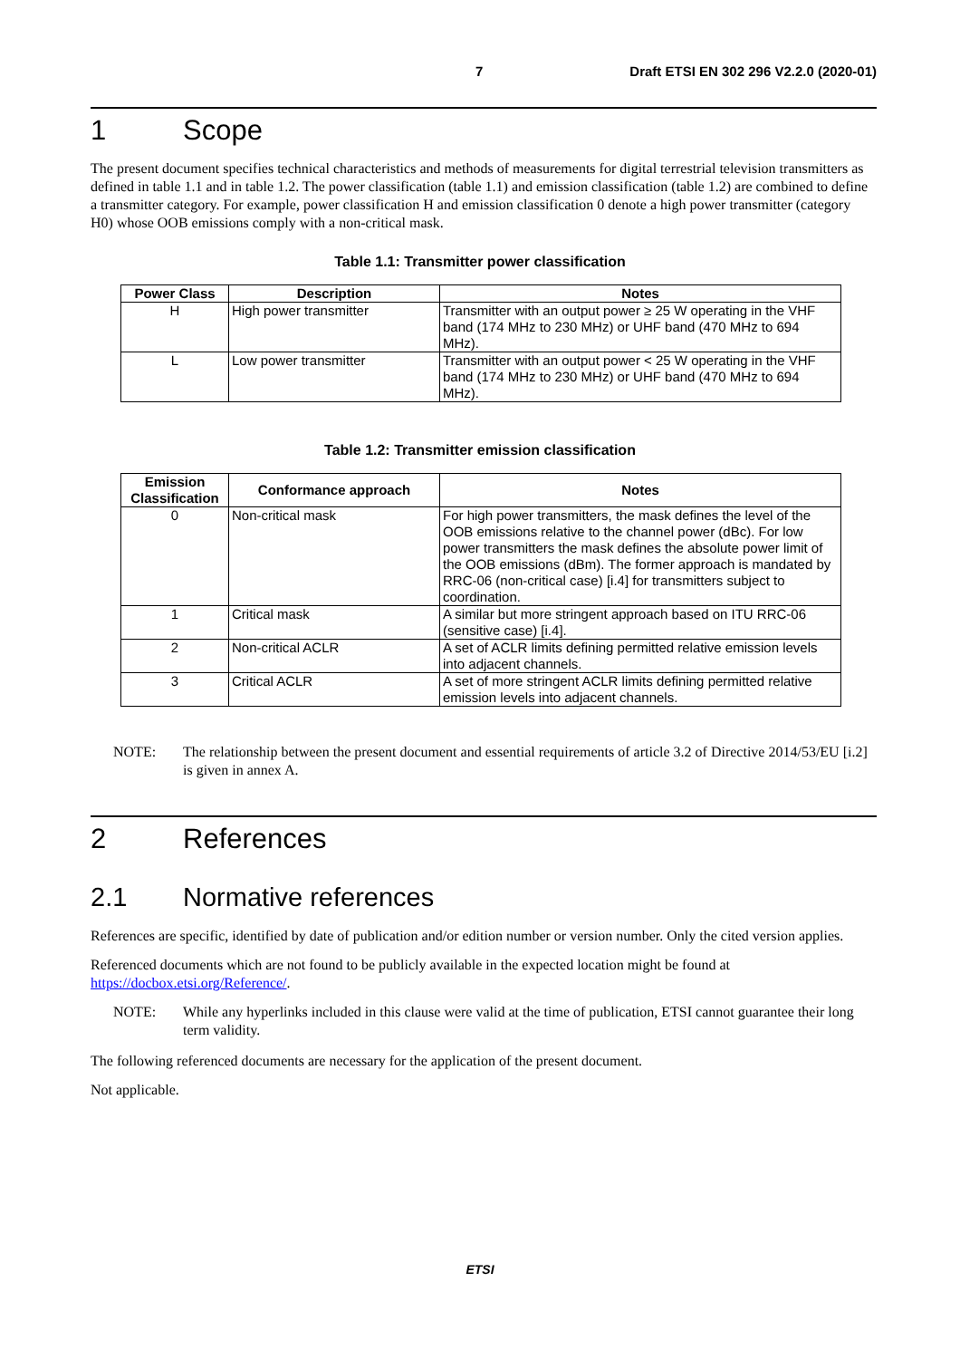7 Draft ETSI EN 302 296 V2.2.0 (2020-01)
1 Scope
The present document specifies technical characteristics and methods of measurements for digital terrestrial television transmitters as defined in table 1.1 and in table 1.2. The power classification (table 1.1) and emission classification (table 1.2) are combined to define a transmitter category. For example, power classification H and emission classification 0 denote a high power transmitter (category H0) whose OOB emissions comply with a non-critical mask.
Table 1.1: Transmitter power classification
| Power Class | Description | Notes |
| --- | --- | --- |
| H | High power transmitter | Transmitter with an output power ≥ 25 W operating in the VHF band (174 MHz to 230 MHz) or UHF band (470 MHz to 694 MHz). |
| L | Low power transmitter | Transmitter with an output power < 25 W operating in the VHF band (174 MHz to 230 MHz) or UHF band (470 MHz to 694 MHz). |
Table 1.2: Transmitter emission classification
| Emission Classification | Conformance approach | Notes |
| --- | --- | --- |
| 0 | Non-critical mask | For high power transmitters, the mask defines the level of the OOB emissions relative to the channel power (dBc). For low power transmitters the mask defines the absolute power limit of the OOB emissions (dBm). The former approach is mandated by RRC-06 (non-critical case) [i.4] for transmitters subject to coordination. |
| 1 | Critical mask | A similar but more stringent approach based on ITU RRC-06 (sensitive case) [i.4]. |
| 2 | Non-critical ACLR | A set of ACLR limits defining permitted relative emission levels into adjacent channels. |
| 3 | Critical ACLR | A set of more stringent ACLR limits defining permitted relative emission levels into adjacent channels. |
NOTE: The relationship between the present document and essential requirements of article 3.2 of Directive 2014/53/EU [i.2] is given in annex A.
2 References
2.1 Normative references
References are specific, identified by date of publication and/or edition number or version number. Only the cited version applies.
Referenced documents which are not found to be publicly available in the expected location might be found at https://docbox.etsi.org/Reference/.
NOTE: While any hyperlinks included in this clause were valid at the time of publication, ETSI cannot guarantee their long term validity.
The following referenced documents are necessary for the application of the present document.
Not applicable.
ETSI